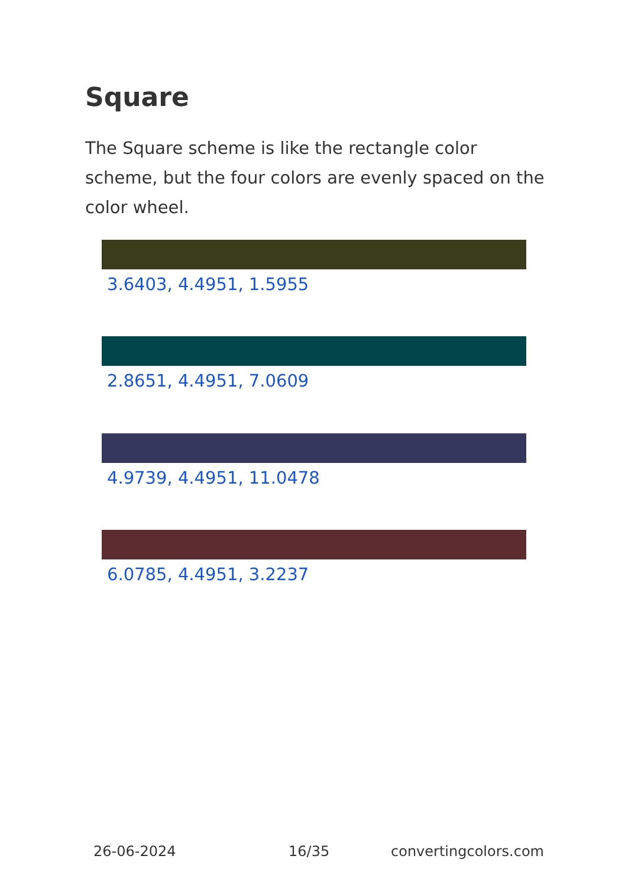Square
The Square scheme is like the rectangle color scheme, but the four colors are evenly spaced on the color wheel.
3.6403, 4.4951, 1.5955
2.8651, 4.4951, 7.0609
4.9739, 4.4951, 11.0478
6.0785, 4.4951, 3.2237
26-06-2024 16/35 convertingcolors.com